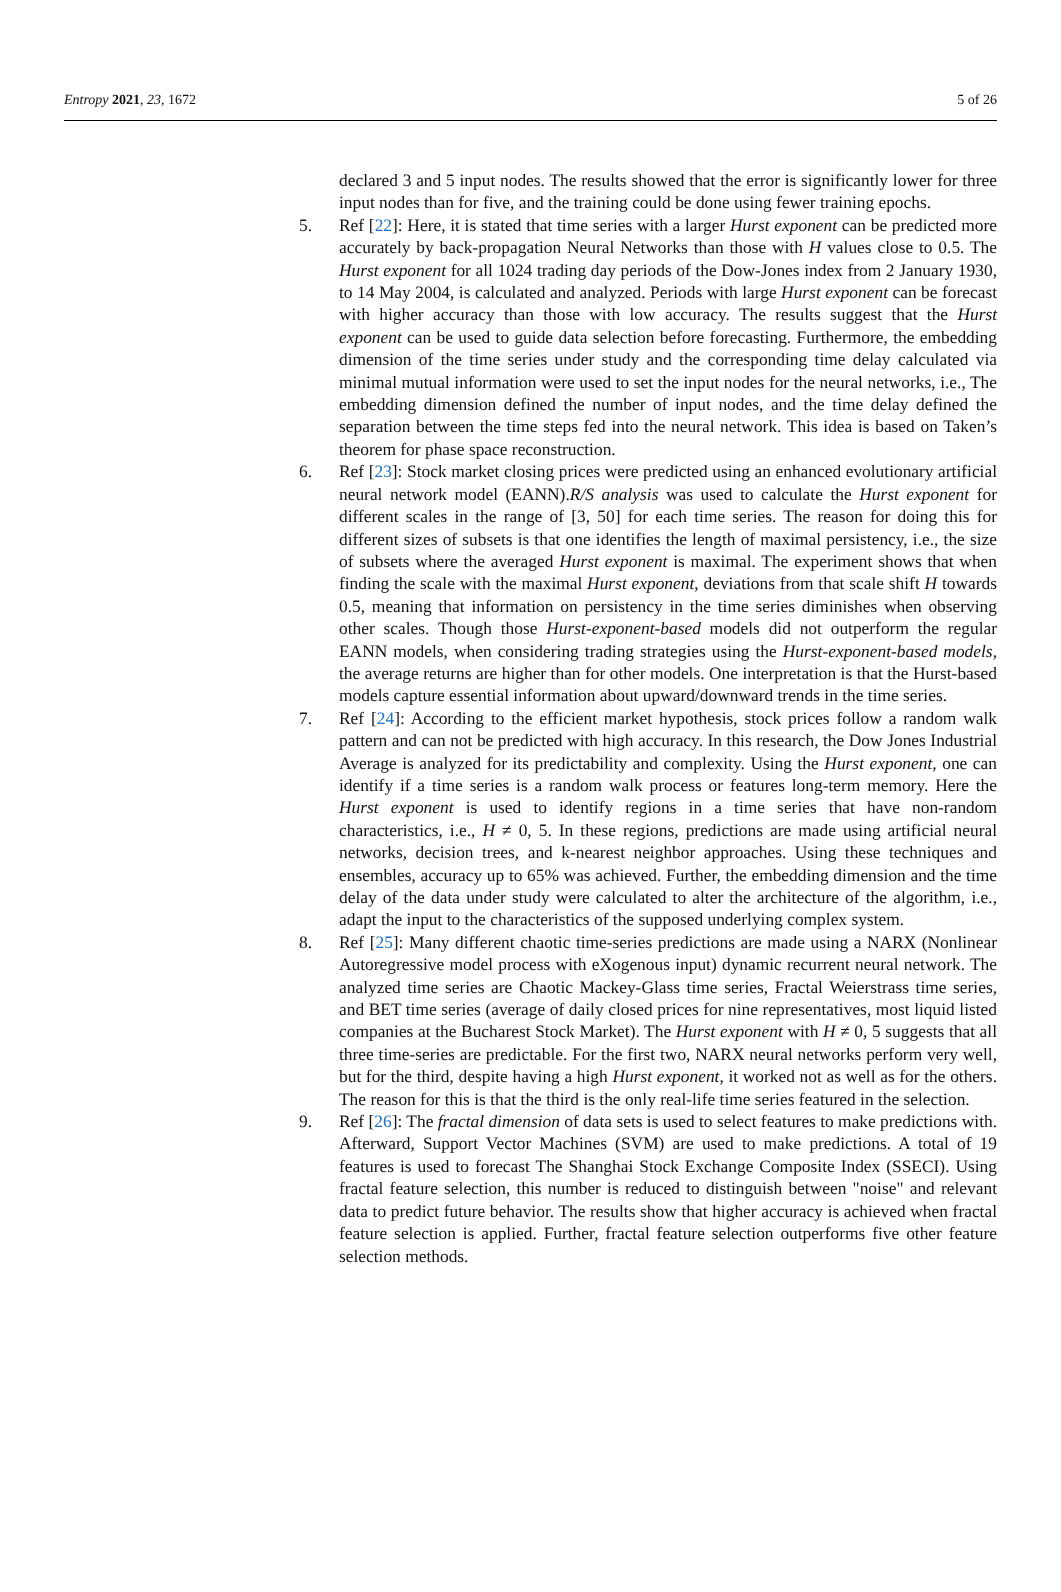Entropy 2021, 23, 1672 5 of 26
declared 3 and 5 input nodes. The results showed that the error is significantly lower for three input nodes than for five, and the training could be done using fewer training epochs.
5. Ref [22]: Here, it is stated that time series with a larger Hurst exponent can be predicted more accurately by back-propagation Neural Networks than those with H values close to 0.5. The Hurst exponent for all 1024 trading day periods of the Dow-Jones index from 2 January 1930, to 14 May 2004, is calculated and analyzed. Periods with large Hurst exponent can be forecast with higher accuracy than those with low accuracy. The results suggest that the Hurst exponent can be used to guide data selection before forecasting. Furthermore, the embedding dimension of the time series under study and the corresponding time delay calculated via minimal mutual information were used to set the input nodes for the neural networks, i.e., The embedding dimension defined the number of input nodes, and the time delay defined the separation between the time steps fed into the neural network. This idea is based on Taken’s theorem for phase space reconstruction.
6. Ref [23]: Stock market closing prices were predicted using an enhanced evolutionary artificial neural network model (EANN).R/S analysis was used to calculate the Hurst exponent for different scales in the range of [3, 50] for each time series. The reason for doing this for different sizes of subsets is that one identifies the length of maximal persistency, i.e., the size of subsets where the averaged Hurst exponent is maximal. The experiment shows that when finding the scale with the maximal Hurst exponent, deviations from that scale shift H towards 0.5, meaning that information on persistency in the time series diminishes when observing other scales. Though those Hurst-exponent-based models did not outperform the regular EANN models, when considering trading strategies using the Hurst-exponent-based models, the average returns are higher than for other models. One interpretation is that the Hurst-based models capture essential information about upward/downward trends in the time series.
7. Ref [24]: According to the efficient market hypothesis, stock prices follow a random walk pattern and can not be predicted with high accuracy. In this research, the Dow Jones Industrial Average is analyzed for its predictability and complexity. Using the Hurst exponent, one can identify if a time series is a random walk process or features long-term memory. Here the Hurst exponent is used to identify regions in a time series that have non-random characteristics, i.e., H ≠ 0, 5. In these regions, predictions are made using artificial neural networks, decision trees, and k-nearest neighbor approaches. Using these techniques and ensembles, accuracy up to 65% was achieved. Further, the embedding dimension and the time delay of the data under study were calculated to alter the architecture of the algorithm, i.e., adapt the input to the characteristics of the supposed underlying complex system.
8. Ref [25]: Many different chaotic time-series predictions are made using a NARX (Nonlinear Autoregressive model process with eXogenous input) dynamic recurrent neural network. The analyzed time series are Chaotic Mackey-Glass time series, Fractal Weierstrass time series, and BET time series (average of daily closed prices for nine representatives, most liquid listed companies at the Bucharest Stock Market). The Hurst exponent with H ≠ 0, 5 suggests that all three time-series are predictable. For the first two, NARX neural networks perform very well, but for the third, despite having a high Hurst exponent, it worked not as well as for the others. The reason for this is that the third is the only real-life time series featured in the selection.
9. Ref [26]: The fractal dimension of data sets is used to select features to make predictions with. Afterward, Support Vector Machines (SVM) are used to make predictions. A total of 19 features is used to forecast The Shanghai Stock Exchange Composite Index (SSECI). Using fractal feature selection, this number is reduced to distinguish between "noise" and relevant data to predict future behavior. The results show that higher accuracy is achieved when fractal feature selection is applied. Further, fractal feature selection outperforms five other feature selection methods.